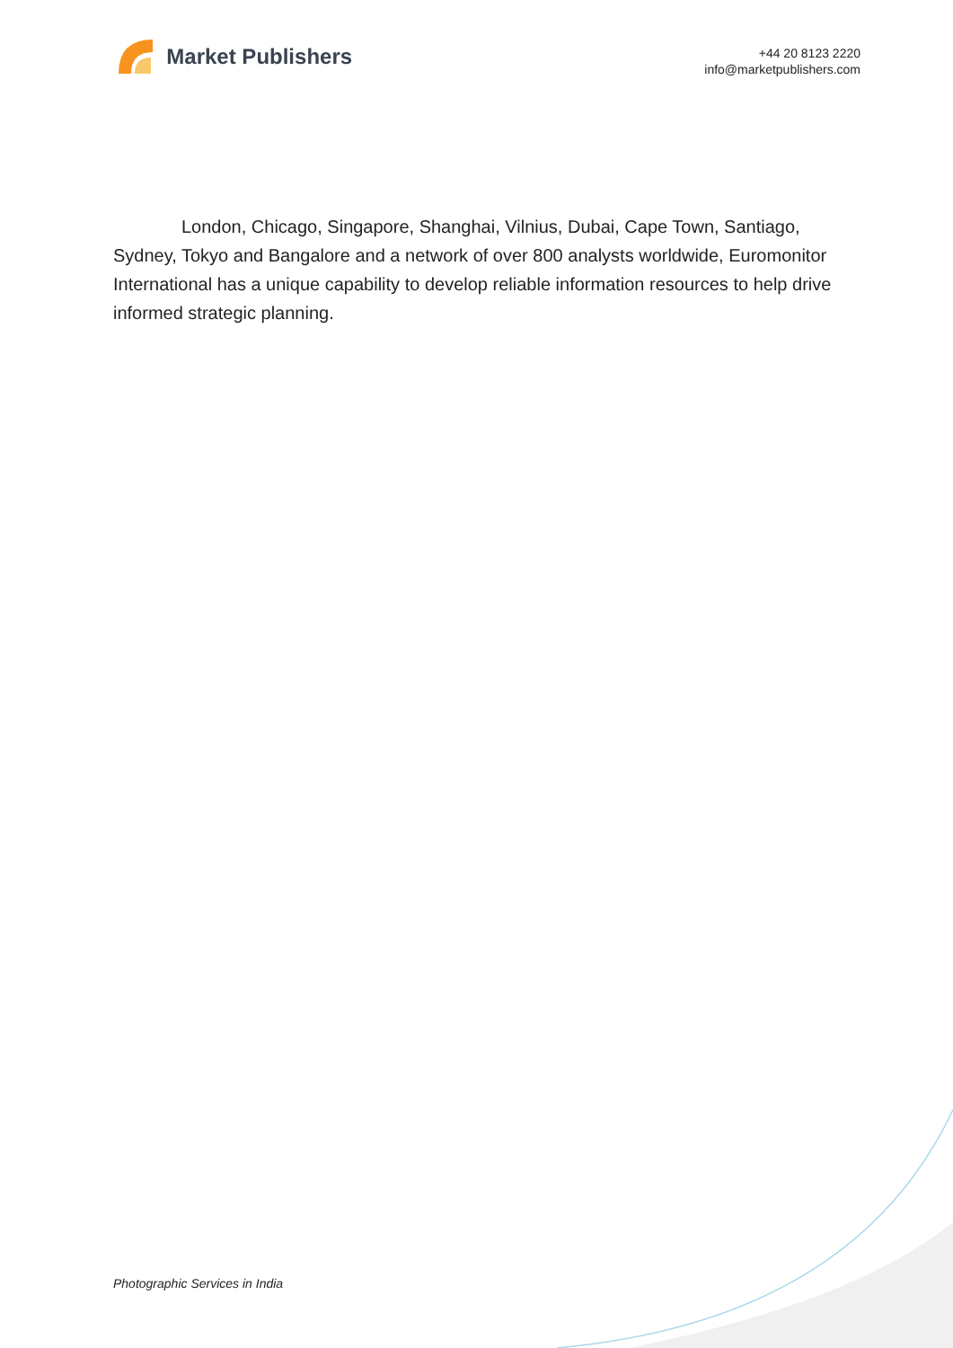Market Publishers
+44 20 8123 2220
info@marketpublishers.com
London, Chicago, Singapore, Shanghai, Vilnius, Dubai, Cape Town, Santiago, Sydney, Tokyo and Bangalore and a network of over 800 analysts worldwide, Euromonitor International has a unique capability to develop reliable information resources to help drive informed strategic planning.
Photographic Services in India